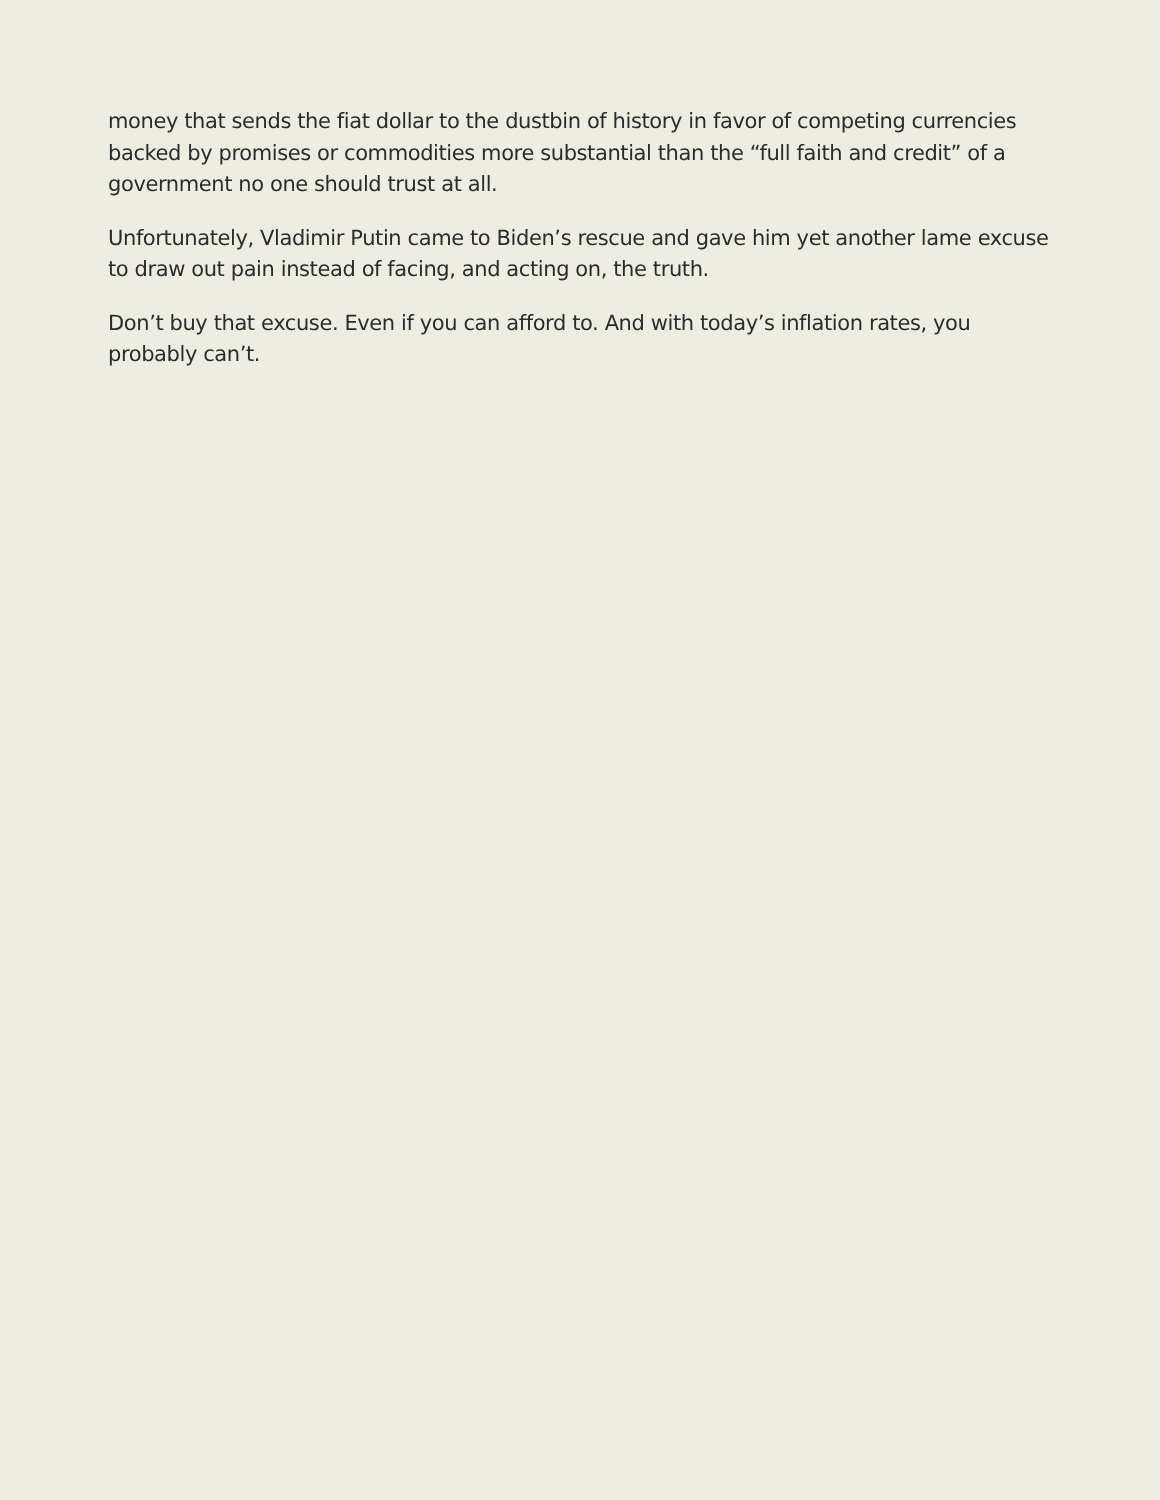money that sends the fiat dollar to the dustbin of history in favor of competing currencies backed by promises or commodities more substantial than the “full faith and credit” of a government no one should trust at all.
Unfortunately, Vladimir Putin came to Biden’s rescue and gave him yet another lame excuse to draw out pain instead of facing, and acting on, the truth.
Don’t buy that excuse. Even if you can afford to. And with today’s inflation rates, you probably can’t.